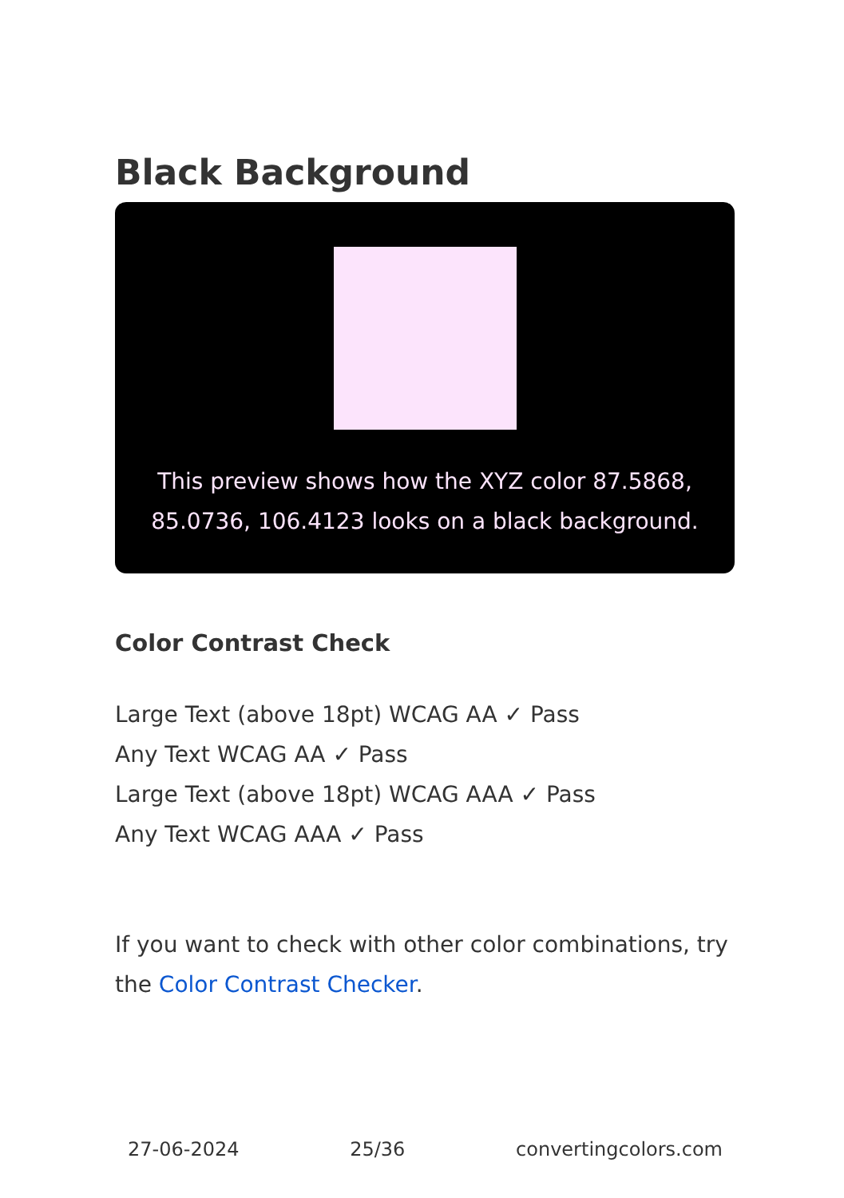Black Background
This preview shows how the XYZ color 87.5868, 85.0736, 106.4123 looks on a black background.
Color Contrast Check
Large Text (above 18pt) WCAG AA ✓ Pass
Any Text WCAG AA ✓ Pass
Large Text (above 18pt) WCAG AAA ✓ Pass
Any Text WCAG AAA ✓ Pass
If you want to check with other color combinations, try the Color Contrast Checker.
27-06-2024 25/36 convertingcolors.com